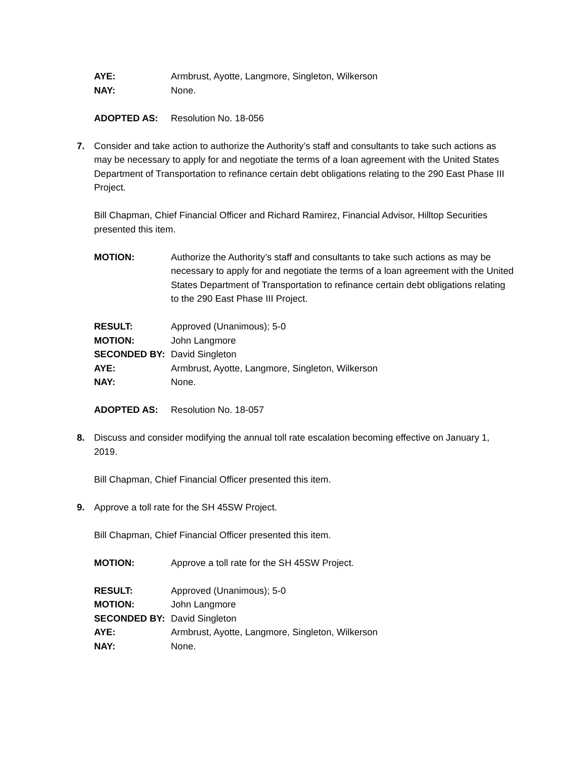AYE: Armbrust, Ayotte, Langmore, Singleton, Wilkerson
NAY: None.
ADOPTED AS: Resolution No. 18-056
7. Consider and take action to authorize the Authority’s staff and consultants to take such actions as may be necessary to apply for and negotiate the terms of a loan agreement with the United States Department of Transportation to refinance certain debt obligations relating to the 290 East Phase III Project.
Bill Chapman, Chief Financial Officer and Richard Ramirez, Financial Advisor, Hilltop Securities presented this item.
MOTION: Authorize the Authority’s staff and consultants to take such actions as may be necessary to apply for and negotiate the terms of a loan agreement with the United States Department of Transportation to refinance certain debt obligations relating to the 290 East Phase III Project.
RESULT: Approved (Unanimous); 5-0
MOTION: John Langmore
SECONDED BY: David Singleton
AYE: Armbrust, Ayotte, Langmore, Singleton, Wilkerson
NAY: None.
ADOPTED AS: Resolution No. 18-057
8. Discuss and consider modifying the annual toll rate escalation becoming effective on January 1, 2019.
Bill Chapman, Chief Financial Officer presented this item.
9. Approve a toll rate for the SH 45SW Project.
Bill Chapman, Chief Financial Officer presented this item.
MOTION: Approve a toll rate for the SH 45SW Project.
RESULT: Approved (Unanimous); 5-0
MOTION: John Langmore
SECONDED BY: David Singleton
AYE: Armbrust, Ayotte, Langmore, Singleton, Wilkerson
NAY: None.